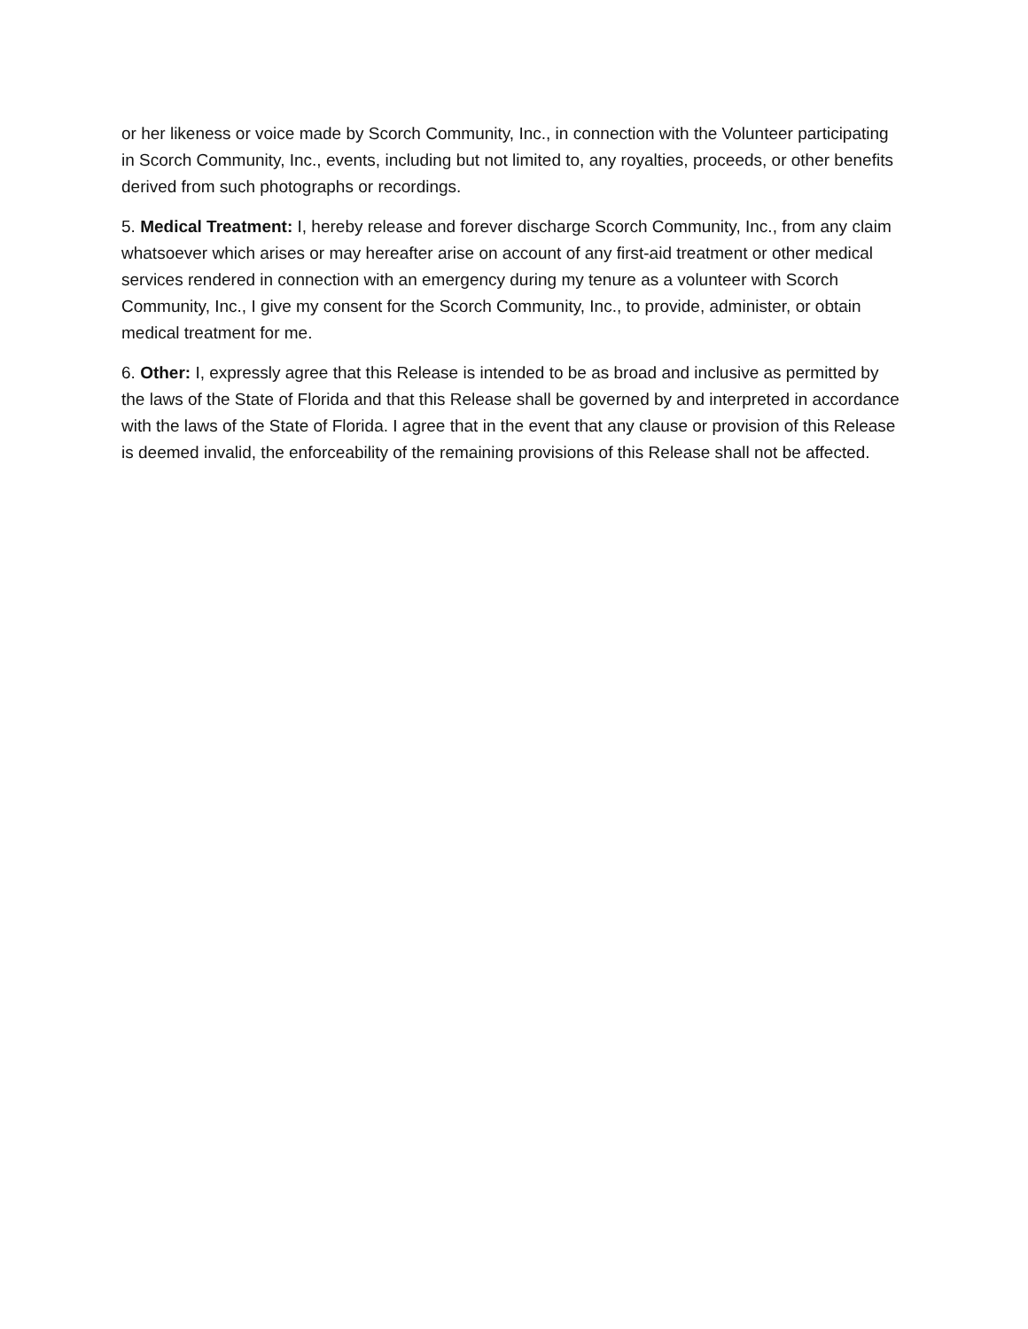or her likeness or voice made by Scorch Community, Inc., in connection with the Volunteer participating in Scorch Community, Inc., events, including but not limited to, any royalties, proceeds, or other benefits derived from such photographs or recordings.
5. Medical Treatment: I, hereby release and forever discharge Scorch Community, Inc., from any claim whatsoever which arises or may hereafter arise on account of any first-aid treatment or other medical services rendered in connection with an emergency during my tenure as a volunteer with Scorch Community, Inc., I give my consent for the Scorch Community, Inc., to provide, administer, or obtain medical treatment for me.
6. Other: I, expressly agree that this Release is intended to be as broad and inclusive as permitted by the laws of the State of Florida and that this Release shall be governed by and interpreted in accordance with the laws of the State of Florida. I agree that in the event that any clause or provision of this Release is deemed invalid, the enforceability of the remaining provisions of this Release shall not be affected.